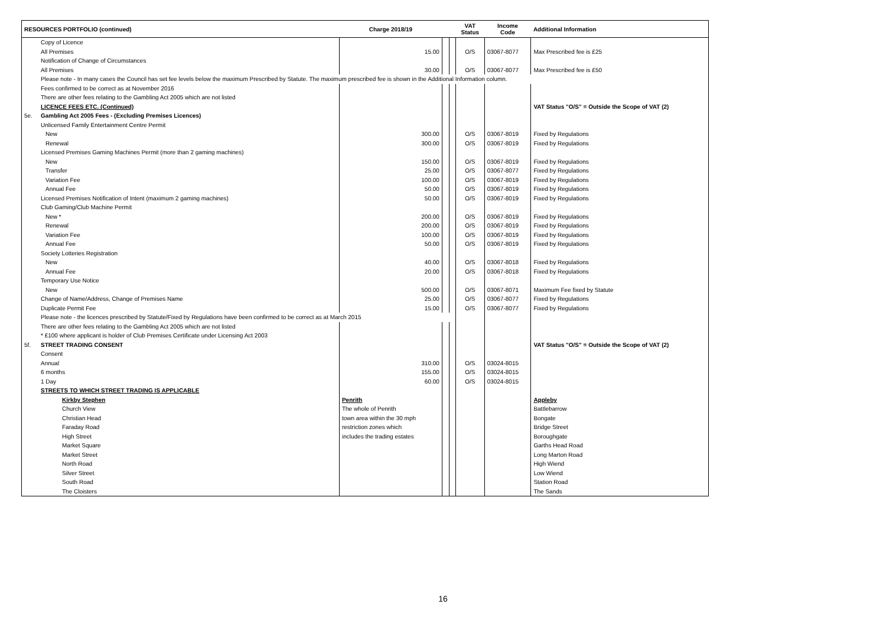| RESOURCES PORTFOLIO (continued) | | Charge 2018/19 | | | VAT Status | Income Code | Additional Information |
| --- | --- | --- | --- | --- | --- | --- | --- |
| | Copy of Licence | | | | | | |
| | All Premises | 15.00 | | | O/S | 03067-8077 | Max Prescribed fee is £25 |
| | Notification of Change of Circumstances | | | | | | |
| | All Premises | 30.00 | | | O/S | 03067-8077 | Max Prescribed fee is £50 |
| | Please note - In many cases the Council has set fee levels below the maximum Prescribed by Statute. The maximum prescribed fee is shown in the Additional Information column. | | | | | | |
| | Fees confirmed to be correct as at November 2016 | | | | | | |
| | There are other fees relating to the Gambling Act 2005 which are not listed | | | | | | |
| | LICENCE FEES ETC. (Continued) | | | | | | VAT Status "O/S" = Outside the Scope of VAT (2) |
| 5e. | Gambling Act 2005 Fees - (Excluding Premises Licences) | | | | | | |
| | Unlicensed Family Entertainment Centre Permit | | | | | | |
| | New | 300.00 | | | O/S | 03067-8019 | Fixed by Regulations |
| | Renewal | 300.00 | | | O/S | 03067-8019 | Fixed by Regulations |
| | Licensed Premises Gaming Machines Permit (more than 2 gaming machines) | | | | | | |
| | New | 150.00 | | | O/S | 03067-8019 | Fixed by Regulations |
| | Transfer | 25.00 | | | O/S | 03067-8077 | Fixed by Regulations |
| | Variation Fee | 100.00 | | | O/S | 03067-8019 | Fixed by Regulations |
| | Annual Fee | 50.00 | | | O/S | 03067-8019 | Fixed by Regulations |
| | Licensed Premises Notification of Intent (maximum 2 gaming machines) | 50.00 | | | O/S | 03067-8019 | Fixed by Regulations |
| | Club Gaming/Club Machine Permit | | | | | | |
| | New * | 200.00 | | | O/S | 03067-8019 | Fixed by Regulations |
| | Renewal | 200.00 | | | O/S | 03067-8019 | Fixed by Regulations |
| | Variation Fee | 100.00 | | | O/S | 03067-8019 | Fixed by Regulations |
| | Annual Fee | 50.00 | | | O/S | 03067-8019 | Fixed by Regulations |
| | Society Lotteries Registration | | | | | | |
| | New | 40.00 | | | O/S | 03067-8018 | Fixed by Regulations |
| | Annual Fee | 20.00 | | | O/S | 03067-8018 | Fixed by Regulations |
| | Temporary Use Notice | | | | | | |
| | New | 500.00 | | | O/S | 03067-8071 | Maximum Fee fixed by Statute |
| | Change of Name/Address, Change of Premises Name | 25.00 | | | O/S | 03067-8077 | Fixed by Regulations |
| | Duplicate Permit Fee | 15.00 | | | O/S | 03067-8077 | Fixed by Regulations |
| | Please note - the licences prescribed by Statute/Fixed by Regulations have been confirmed to be correct as at March 2015 | | | | | | |
| | There are other fees relating to the Gambling Act 2005 which are not listed | | | | | | |
| | * £100 where applicant is holder of Club Premises Certificate under Licensing Act 2003 | | | | | | |
| 5f. | STREET TRADING CONSENT | | | | | | VAT Status "O/S" = Outside the Scope of VAT (2) |
| | Consent | | | | | | |
| | Annual | 310.00 | | | O/S | 03024-8015 | |
| | 6 months | 155.00 | | | O/S | 03024-8015 | |
| | 1 Day | 60.00 | | | O/S | 03024-8015 | |
| | STREETS TO WHICH STREET TRADING IS APPLICABLE | | | | | | |
| | Kirkby Stephen | Penrith | | | | | Appleby |
| | Church View | The whole of Penrith | | | | | Battlebarrow |
| | Christian Head | town area within the 30 mph | | | | | Bongate |
| | Faraday Road | restriction zones which | | | | | Bridge Street |
| | High Street | includes the trading estates | | | | | Boroughgate |
| | Market Square | | | | | | Garths Head Road |
| | Market Street | | | | | | Long Marton Road |
| | North Road | | | | | | High Wiend |
| | Silver Street | | | | | | Low Wiend |
| | South Road | | | | | | Station Road |
| | The Cloisters | | | | | | The Sands |
16